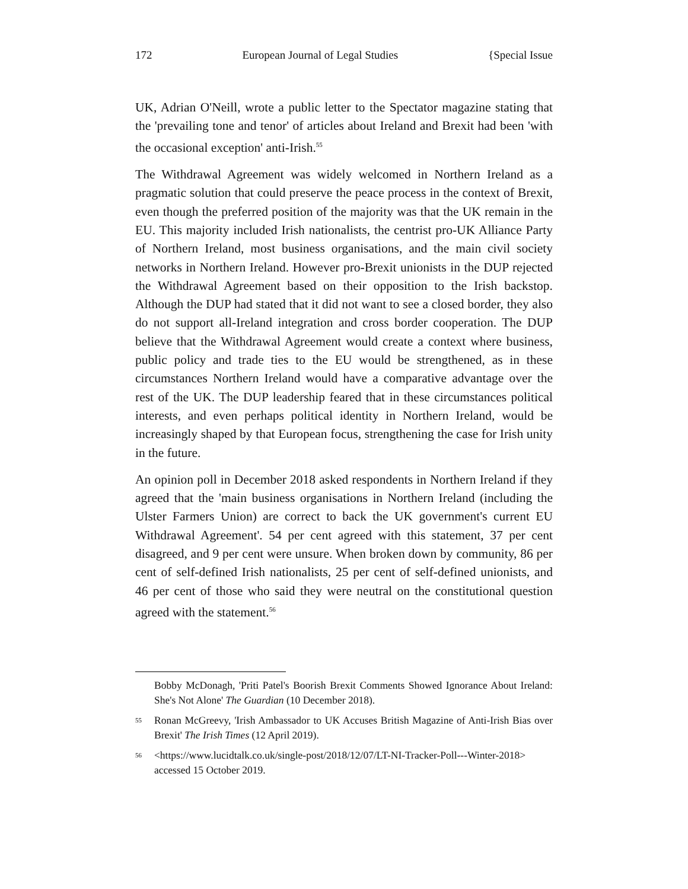172 European Journal of Legal Studies {Special Issue
UK, Adrian O'Neill, wrote a public letter to the Spectator magazine stating that the 'prevailing tone and tenor' of articles about Ireland and Brexit had been 'with the occasional exception' anti-Irish.<sup>55</sup>
The Withdrawal Agreement was widely welcomed in Northern Ireland as a pragmatic solution that could preserve the peace process in the context of Brexit, even though the preferred position of the majority was that the UK remain in the EU. This majority included Irish nationalists, the centrist pro-UK Alliance Party of Northern Ireland, most business organisations, and the main civil society networks in Northern Ireland. However pro-Brexit unionists in the DUP rejected the Withdrawal Agreement based on their opposition to the Irish backstop. Although the DUP had stated that it did not want to see a closed border, they also do not support all-Ireland integration and cross border cooperation. The DUP believe that the Withdrawal Agreement would create a context where business, public policy and trade ties to the EU would be strengthened, as in these circumstances Northern Ireland would have a comparative advantage over the rest of the UK. The DUP leadership feared that in these circumstances political interests, and even perhaps political identity in Northern Ireland, would be increasingly shaped by that European focus, strengthening the case for Irish unity in the future.
An opinion poll in December 2018 asked respondents in Northern Ireland if they agreed that the 'main business organisations in Northern Ireland (including the Ulster Farmers Union) are correct to back the UK government's current EU Withdrawal Agreement'. 54 per cent agreed with this statement, 37 per cent disagreed, and 9 per cent were unsure. When broken down by community, 86 per cent of self-defined Irish nationalists, 25 per cent of self-defined unionists, and 46 per cent of those who said they were neutral on the constitutional question agreed with the statement.<sup>56</sup>
Bobby McDonagh, 'Priti Patel's Boorish Brexit Comments Showed Ignorance About Ireland: She's Not Alone' The Guardian (10 December 2018).
55 Ronan McGreevy, 'Irish Ambassador to UK Accuses British Magazine of Anti-Irish Bias over Brexit' The Irish Times (12 April 2019).
56 <https://www.lucidtalk.co.uk/single-post/2018/12/07/LT-NI-Tracker-Poll---Winter-2018> accessed 15 October 2019.